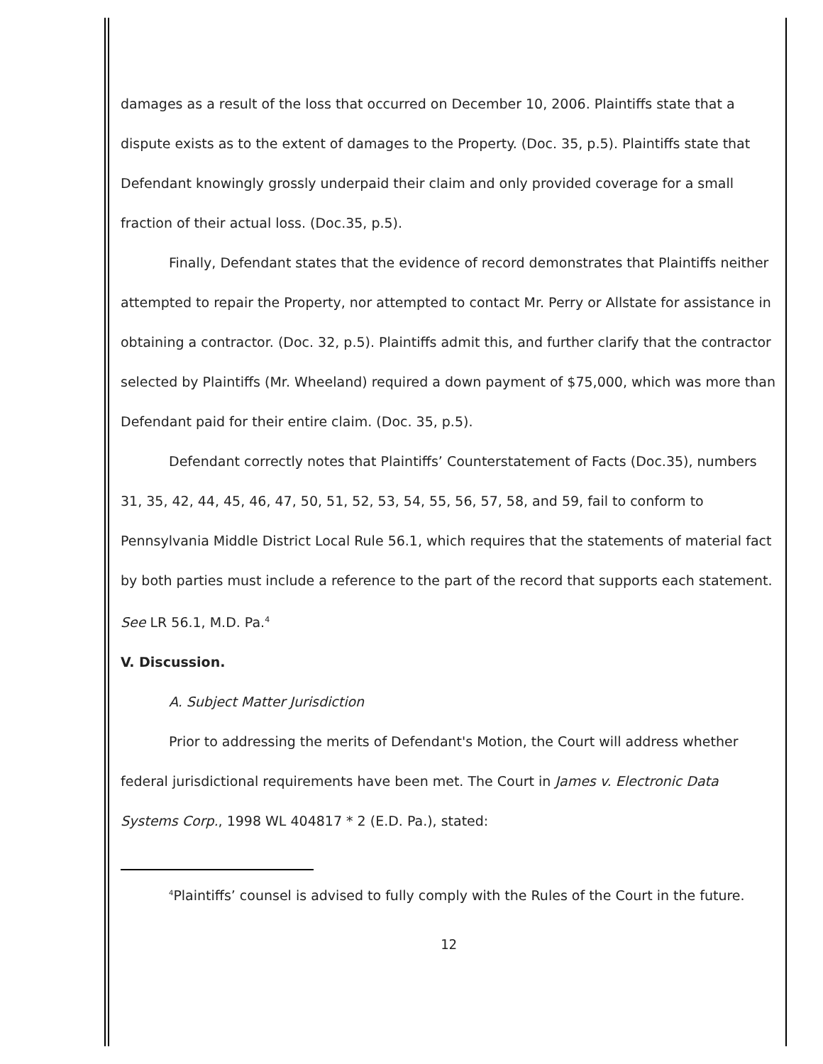damages as a result of the loss that occurred on December 10, 2006. Plaintiffs state that a dispute exists as to the extent of damages to the Property. (Doc. 35, p.5). Plaintiffs state that Defendant knowingly grossly underpaid their claim and only provided coverage for a small fraction of their actual loss. (Doc.35, p.5).
Finally, Defendant states that the evidence of record demonstrates that Plaintiffs neither attempted to repair the Property, nor attempted to contact Mr. Perry or Allstate for assistance in obtaining a contractor. (Doc. 32, p.5). Plaintiffs admit this, and further clarify that the contractor selected by Plaintiffs (Mr. Wheeland) required a down payment of $75,000, which was more than Defendant paid for their entire claim. (Doc. 35, p.5).
Defendant correctly notes that Plaintiffs’ Counterstatement of Facts (Doc.35), numbers 31, 35, 42, 44, 45, 46, 47, 50, 51, 52, 53, 54, 55, 56, 57, 58, and 59, fail to conform to Pennsylvania Middle District Local Rule 56.1, which requires that the statements of material fact by both parties must include a reference to the part of the record that supports each statement. See LR 56.1, M.D. Pa.<sup>4</sup>
V. Discussion.
A. Subject Matter Jurisdiction
Prior to addressing the merits of Defendant's Motion, the Court will address whether federal jurisdictional requirements have been met. The Court in James v. Electronic Data Systems Corp., 1998 WL 404817 * 2 (E.D. Pa.), stated:
<sup>4</sup> Plaintiffs’ counsel is advised to fully comply with the Rules of the Court in the future.
12